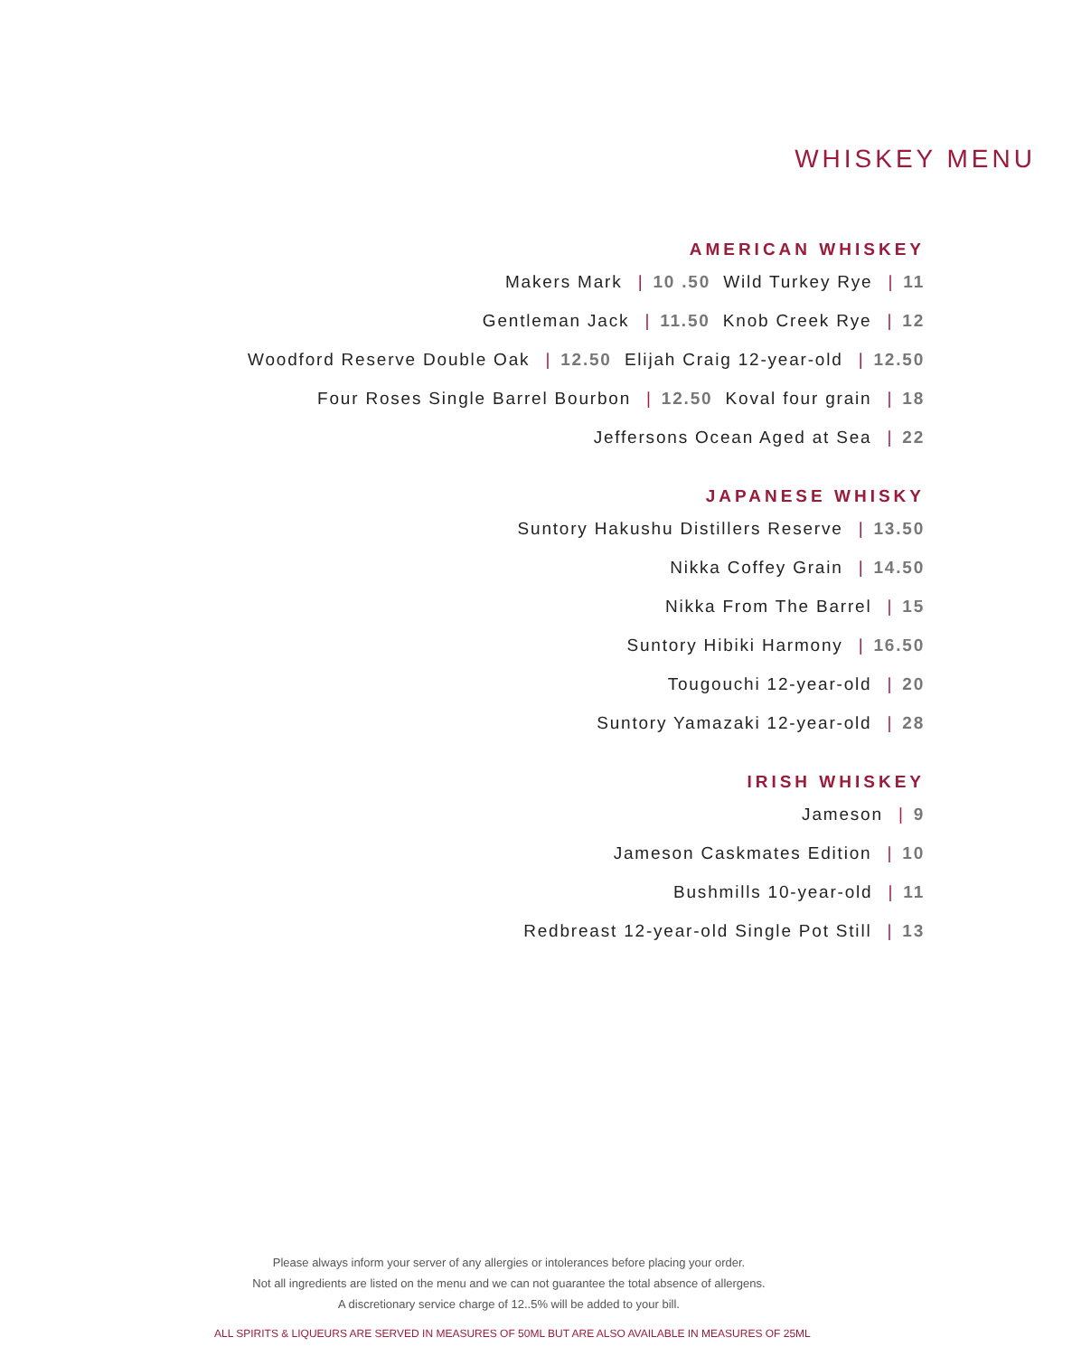WHISKEY MENU
AMERICAN WHISKEY
Makers Mark | 10 .50 Wild Turkey Rye | 11
Gentleman Jack | 11.50 Knob Creek Rye | 12
Woodford Reserve Double Oak | 12.50 Elijah Craig 12-year-old | 12.50
Four Roses Single Barrel Bourbon | 12.50 Koval four grain | 18
Jeffersons Ocean Aged at Sea | 22
JAPANESE WHISKY
Suntory Hakushu Distillers Reserve | 13.50
Nikka Coffey Grain | 14.50
Nikka From The Barrel | 15
Suntory Hibiki Harmony | 16.50
Tougouchi 12-year-old | 20
Suntory Yamazaki 12-year-old | 28
IRISH WHISKEY
Jameson | 9
Jameson Caskmates Edition | 10
Bushmills 10-year-old | 11
Redbreast 12-year-old Single Pot Still | 13
Please always inform your server of any allergies or intolerances before placing your order.
Not all ingredients are listed on the menu and we can not guarantee the total absence of allergens.
A discretionary service charge of 12..5% will be added to your bill.
ALL SPIRITS & LIQUEURS ARE SERVED IN MEASURES OF 50ML BUT ARE ALSO AVAILABLE IN MEASURES OF 25ML